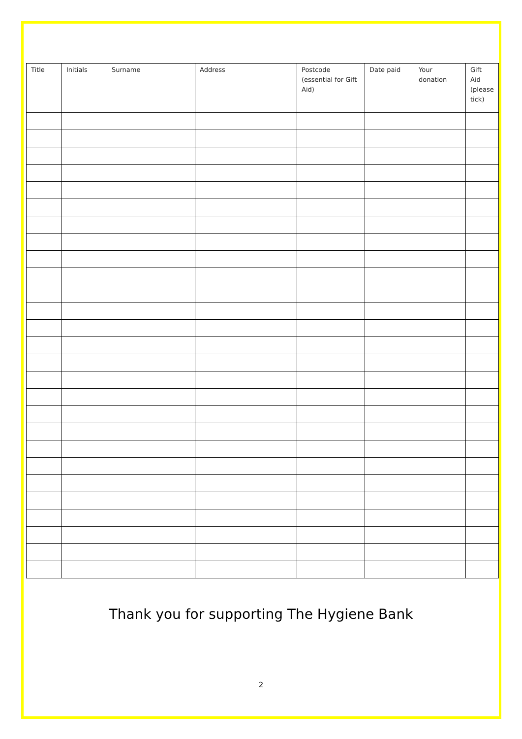| Title | Initials | Surname | Address | Postcode (essential for Gift Aid) | Date paid | Your donation | Gift Aid (please tick) |
| --- | --- | --- | --- | --- | --- | --- | --- |
Thank you for supporting The Hygiene Bank
2